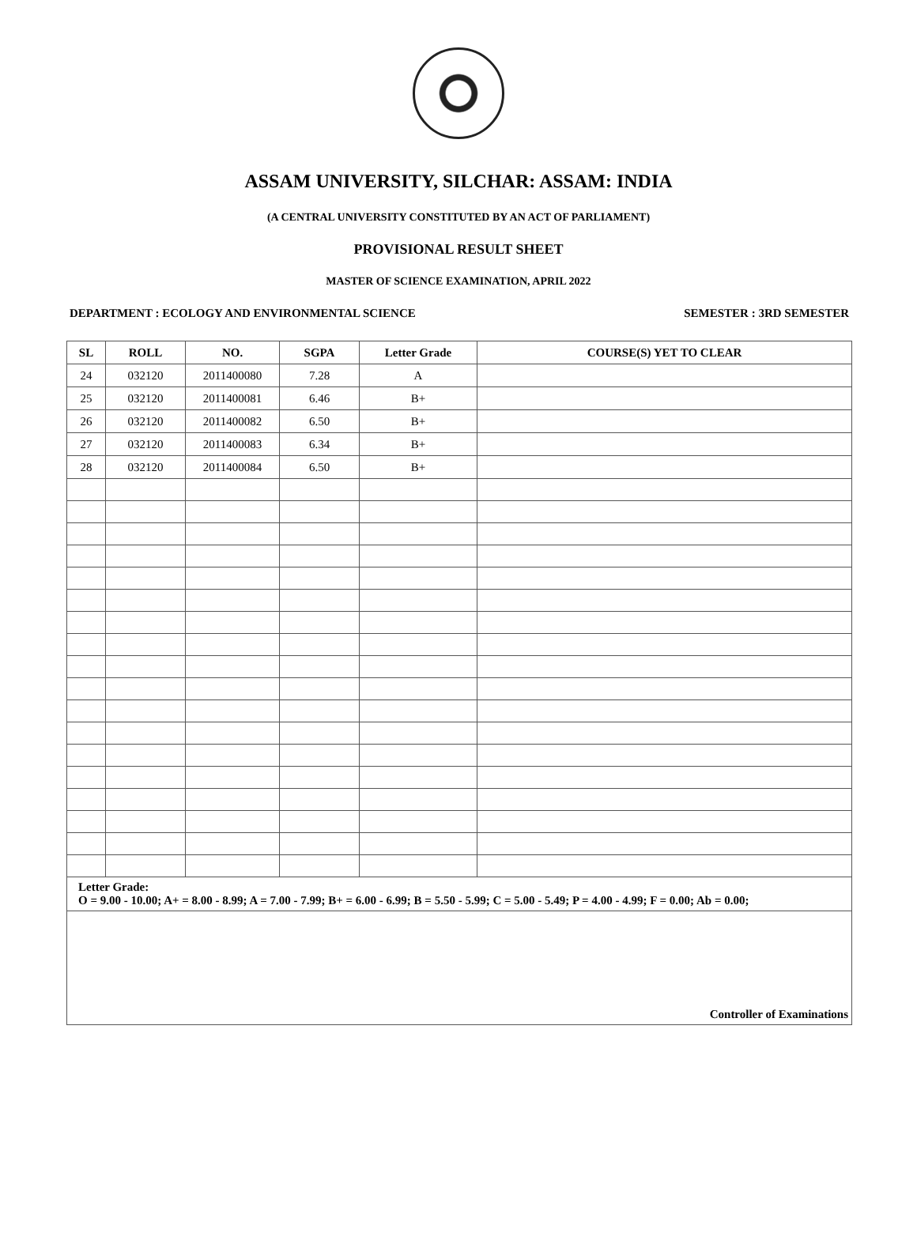ASSAM UNIVERSITY, SILCHAR: ASSAM: INDIA
(A CENTRAL UNIVERSITY CONSTITUTED BY AN ACT OF PARLIAMENT)
PROVISIONAL RESULT SHEET
MASTER OF SCIENCE EXAMINATION, APRIL 2022
DEPARTMENT : ECOLOGY AND ENVIRONMENTAL SCIENCE SEMESTER : 3RD SEMESTER
| SL | ROLL | NO. | SGPA | Letter Grade | COURSE(S) YET TO CLEAR |
| --- | --- | --- | --- | --- | --- |
| 24 | 032120 | 2011400080 | 7.28 | A | |
| 25 | 032120 | 2011400081 | 6.46 | B+ | |
| 26 | 032120 | 2011400082 | 6.50 | B+ | |
| 27 | 032120 | 2011400083 | 6.34 | B+ | |
| 28 | 032120 | 2011400084 | 6.50 | B+ | |
| Letter Grade: O = 9.00 - 10.00; A+ = 8.00 - 8.99; A = 7.00 - 7.99; B+ = 6.00 - 6.99; B = 5.50 - 5.99; C = 5.00 - 5.49; P = 4.00 - 4.99; F = 0.00; Ab = 0.00; | | | | | |
| Controller of Examinations | | | | | |